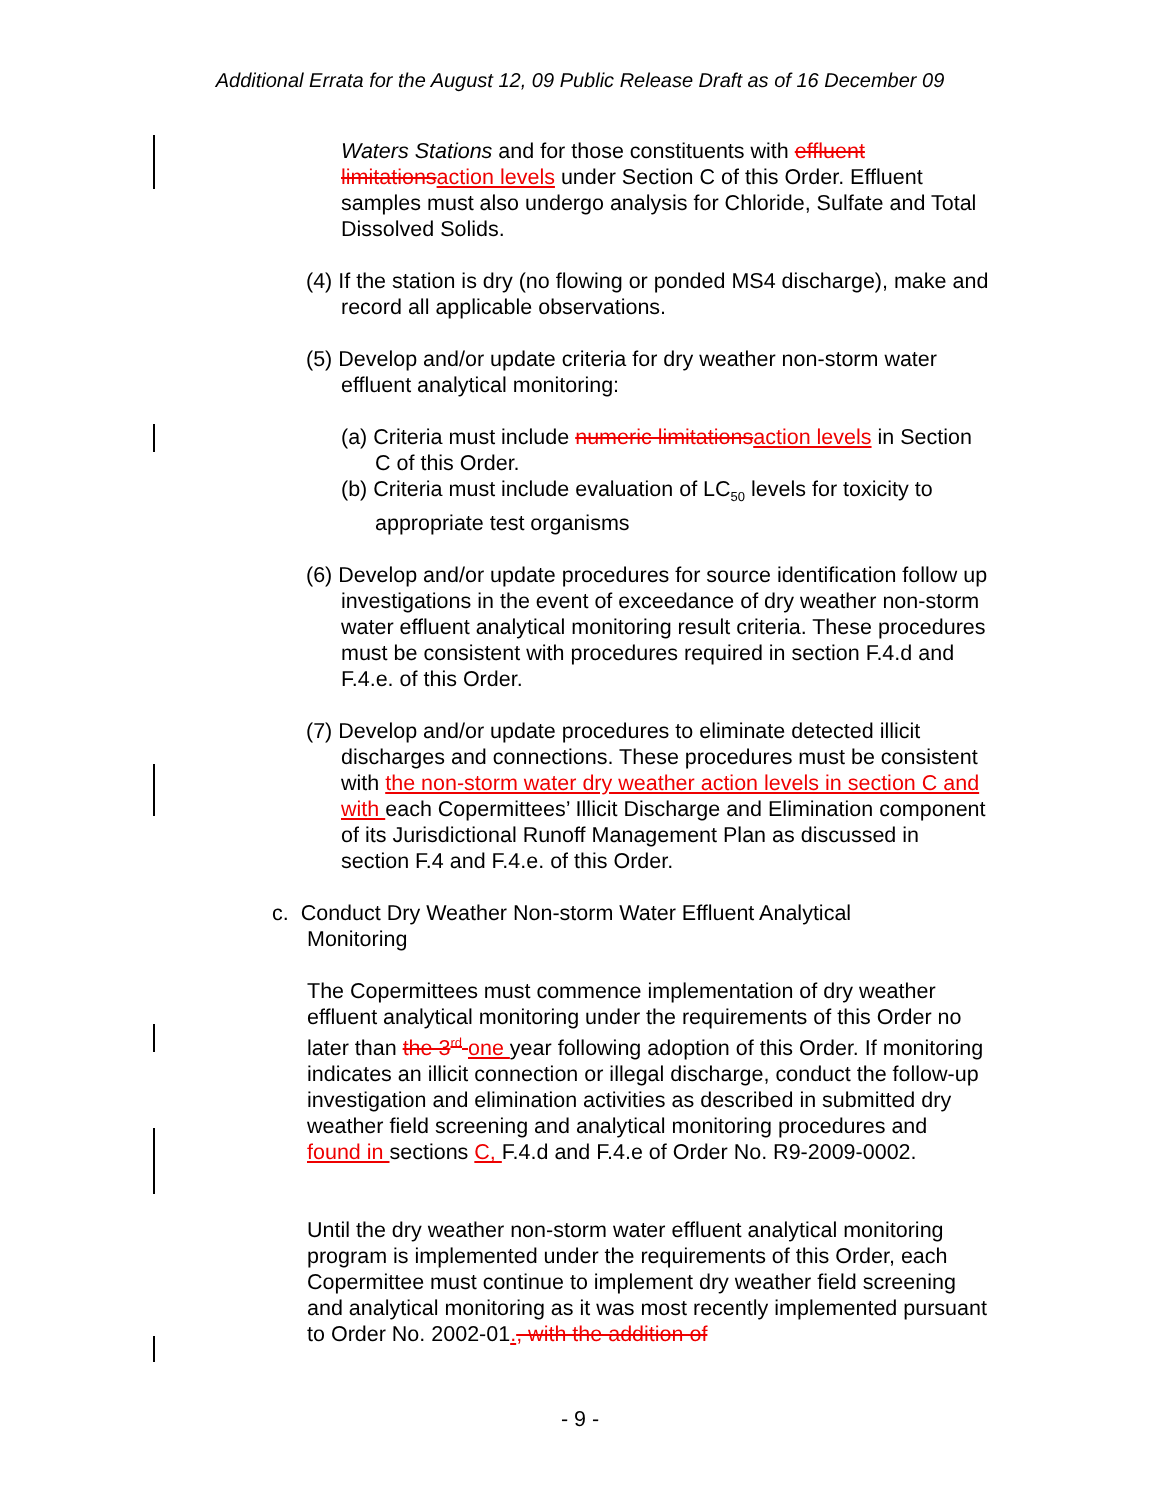Additional Errata for the August 12, 09 Public Release Draft as of 16 December 09
Waters Stations and for those constituents with effluent limitations action levels under Section C of this Order. Effluent samples must also undergo analysis for Chloride, Sulfate and Total Dissolved Solids.
(4) If the station is dry (no flowing or ponded MS4 discharge), make and record all applicable observations.
(5) Develop and/or update criteria for dry weather non-storm water effluent analytical monitoring:
(a) Criteria must include numeric limitations action levels in Section C of this Order.
(b) Criteria must include evaluation of LC<sub>50</sub> levels for toxicity to appropriate test organisms
(6) Develop and/or update procedures for source identification follow up investigations in the event of exceedance of dry weather non-storm water effluent analytical monitoring result criteria. These procedures must be consistent with procedures required in section F.4.d and F.4.e. of this Order.
(7) Develop and/or update procedures to eliminate detected illicit discharges and connections. These procedures must be consistent with the non-storm water dry weather action levels in section C and with each Copermittees’ Illicit Discharge and Elimination component of its Jurisdictional Runoff Management Plan as discussed in section F.4 and F.4.e. of this Order.
c. Conduct Dry Weather Non-storm Water Effluent Analytical Monitoring
The Copermittees must commence implementation of dry weather effluent analytical monitoring under the requirements of this Order no later than the 3<sup>rd</sup> one year following adoption of this Order. If monitoring indicates an illicit connection or illegal discharge, conduct the follow-up investigation and elimination activities as described in submitted dry weather field screening and analytical monitoring procedures and found in sections C, F.4.d and F.4.e of Order No. R9-2009-0002.
Until the dry weather non-storm water effluent analytical monitoring program is implemented under the requirements of this Order, each Copermittee must continue to implement dry weather field screening and analytical monitoring as it was most recently implemented pursuant to Order No. 2002-01., with the addition of
- 9 -